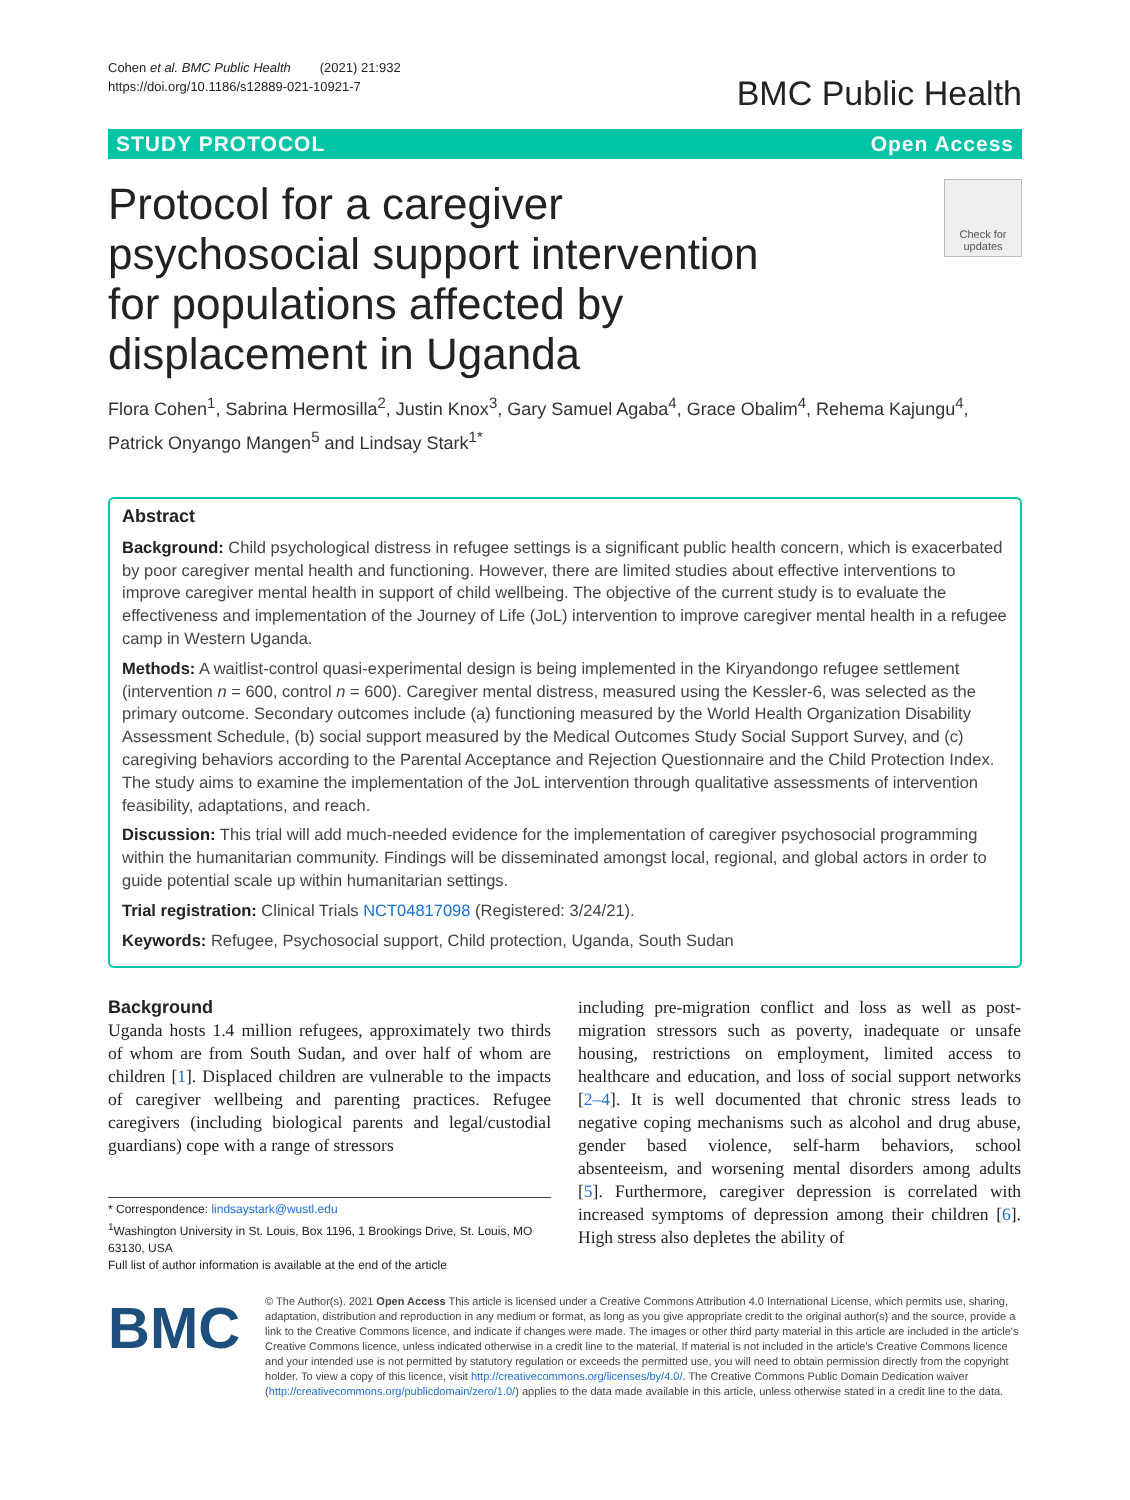Cohen et al. BMC Public Health (2021) 21:932
https://doi.org/10.1186/s12889-021-10921-7
BMC Public Health
STUDY PROTOCOL Open Access
Protocol for a caregiver psychosocial support intervention for populations affected by displacement in Uganda
Check for updates
Flora Cohen<sup>1</sup>, Sabrina Hermosilla<sup>2</sup>, Justin Knox<sup>3</sup>, Gary Samuel Agaba<sup>4</sup>, Grace Obalim<sup>4</sup>, Rehema Kajungu<sup>4</sup>, Patrick Onyango Mangen<sup>5</sup> and Lindsay Stark<sup>1*</sup>
Abstract
Background: Child psychological distress in refugee settings is a significant public health concern, which is exacerbated by poor caregiver mental health and functioning. However, there are limited studies about effective interventions to improve caregiver mental health in support of child wellbeing. The objective of the current study is to evaluate the effectiveness and implementation of the Journey of Life (JoL) intervention to improve caregiver mental health in a refugee camp in Western Uganda.
Methods: A waitlist-control quasi-experimental design is being implemented in the Kiryandongo refugee settlement (intervention n = 600, control n = 600). Caregiver mental distress, measured using the Kessler-6, was selected as the primary outcome. Secondary outcomes include (a) functioning measured by the World Health Organization Disability Assessment Schedule, (b) social support measured by the Medical Outcomes Study Social Support Survey, and (c) caregiving behaviors according to the Parental Acceptance and Rejection Questionnaire and the Child Protection Index. The study aims to examine the implementation of the JoL intervention through qualitative assessments of intervention feasibility, adaptations, and reach.
Discussion: This trial will add much-needed evidence for the implementation of caregiver psychosocial programming within the humanitarian community. Findings will be disseminated amongst local, regional, and global actors in order to guide potential scale up within humanitarian settings.
Trial registration: Clinical Trials NCT04817098 (Registered: 3/24/21).
Keywords: Refugee, Psychosocial support, Child protection, Uganda, South Sudan
Background
Uganda hosts 1.4 million refugees, approximately two thirds of whom are from South Sudan, and over half of whom are children [1]. Displaced children are vulnerable to the impacts of caregiver wellbeing and parenting practices. Refugee caregivers (including biological parents and legal/custodial guardians) cope with a range of stressors
* Correspondence: lindsaystark@wustl.edu
<sup>1</sup> Washington University in St. Louis, Box 1196, 1 Brookings Drive, St. Louis, MO 63130, USA
Full list of author information is available at the end of the article
including pre-migration conflict and loss as well as post-migration stressors such as poverty, inadequate or unsafe housing, restrictions on employment, limited access to healthcare and education, and loss of social support networks [2–4]. It is well documented that chronic stress leads to negative coping mechanisms such as alcohol and drug abuse, gender based violence, self-harm behaviors, school absenteeism, and worsening mental disorders among adults [5]. Furthermore, caregiver depression is correlated with increased symptoms of depression among their children [6]. High stress also depletes the ability of
BMC
© The Author(s). 2021 Open Access This article is licensed under a Creative Commons Attribution 4.0 International License, which permits use, sharing, adaptation, distribution and reproduction in any medium or format, as long as you give appropriate credit to the original author(s) and the source, provide a link to the Creative Commons licence, and indicate if changes were made. The images or other third party material in this article are included in the article's Creative Commons licence, unless indicated otherwise in a credit line to the material. If material is not included in the article's Creative Commons licence and your intended use is not permitted by statutory regulation or exceeds the permitted use, you will need to obtain permission directly from the copyright holder. To view a copy of this licence, visit http://creativecommons.org/licenses/by/4.0/. The Creative Commons Public Domain Dedication waiver (http://creativecommons.org/publicdomain/zero/1.0/) applies to the data made available in this article, unless otherwise stated in a credit line to the data.